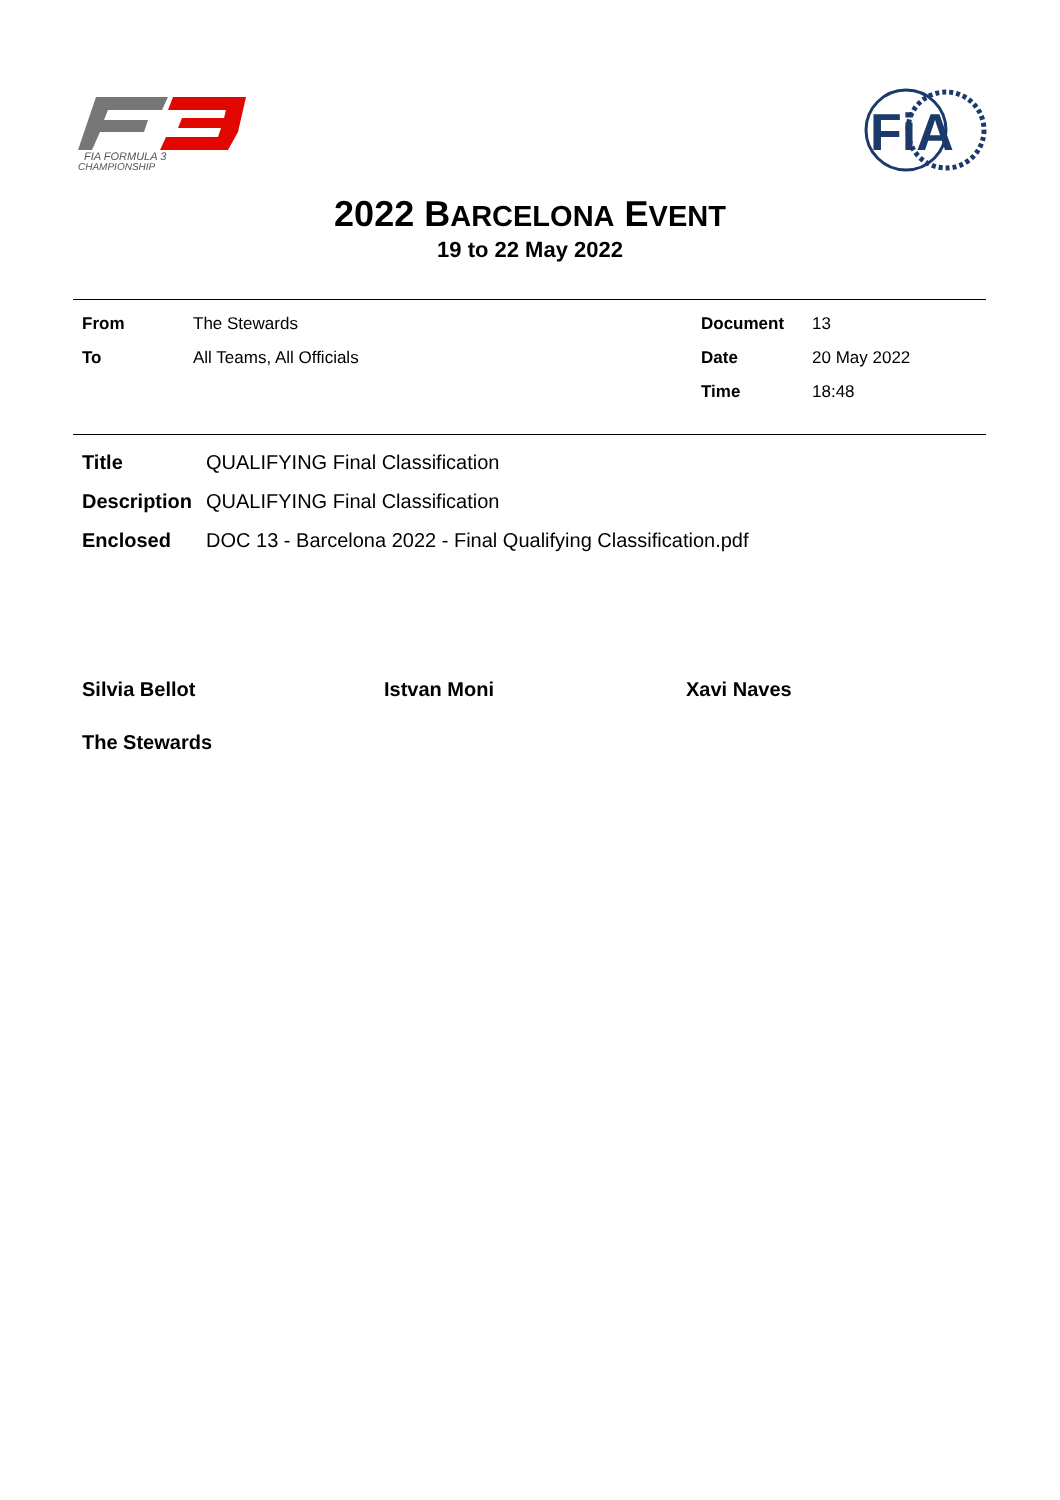FIA FORMULA 3
CHAMPIONSHIP
FiA
2022 BARCELONA EVENT
19 to 22 May 2022
| From | The Stewards | Document | 13 |
| To | All Teams, All Officials | Date | 20 May 2022 |
| | | Time | 18:48 |
| Title | QUALIFYING Final Classification |
| Description | QUALIFYING Final Classification |
| Enclosed | DOC 13 - Barcelona 2022 - Final Qualifying Classification.pdf |
Silvia Bellot Istvan Moni Xavi Naves
The Stewards